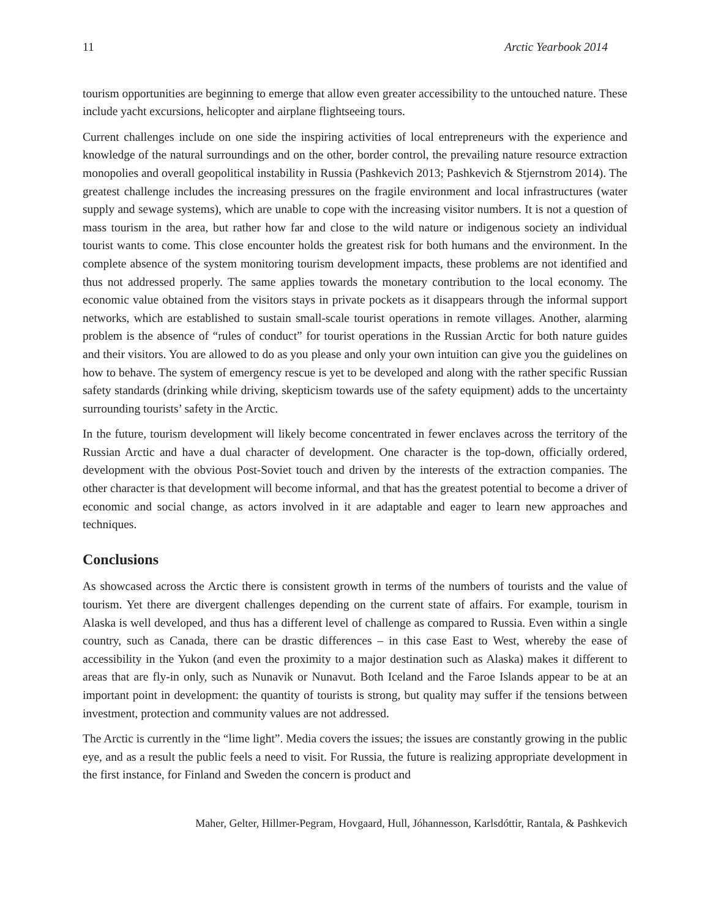11 Arctic Yearbook 2014
tourism opportunities are beginning to emerge that allow even greater accessibility to the untouched nature. These include yacht excursions, helicopter and airplane flightseeing tours.
Current challenges include on one side the inspiring activities of local entrepreneurs with the experience and knowledge of the natural surroundings and on the other, border control, the prevailing nature resource extraction monopolies and overall geopolitical instability in Russia (Pashkevich 2013; Pashkevich & Stjernstrom 2014). The greatest challenge includes the increasing pressures on the fragile environment and local infrastructures (water supply and sewage systems), which are unable to cope with the increasing visitor numbers. It is not a question of mass tourism in the area, but rather how far and close to the wild nature or indigenous society an individual tourist wants to come. This close encounter holds the greatest risk for both humans and the environment. In the complete absence of the system monitoring tourism development impacts, these problems are not identified and thus not addressed properly. The same applies towards the monetary contribution to the local economy. The economic value obtained from the visitors stays in private pockets as it disappears through the informal support networks, which are established to sustain small-scale tourist operations in remote villages. Another, alarming problem is the absence of “rules of conduct” for tourist operations in the Russian Arctic for both nature guides and their visitors. You are allowed to do as you please and only your own intuition can give you the guidelines on how to behave. The system of emergency rescue is yet to be developed and along with the rather specific Russian safety standards (drinking while driving, skepticism towards use of the safety equipment) adds to the uncertainty surrounding tourists’ safety in the Arctic.
In the future, tourism development will likely become concentrated in fewer enclaves across the territory of the Russian Arctic and have a dual character of development. One character is the top-down, officially ordered, development with the obvious Post-Soviet touch and driven by the interests of the extraction companies. The other character is that development will become informal, and that has the greatest potential to become a driver of economic and social change, as actors involved in it are adaptable and eager to learn new approaches and techniques.
Conclusions
As showcased across the Arctic there is consistent growth in terms of the numbers of tourists and the value of tourism. Yet there are divergent challenges depending on the current state of affairs. For example, tourism in Alaska is well developed, and thus has a different level of challenge as compared to Russia. Even within a single country, such as Canada, there can be drastic differences – in this case East to West, whereby the ease of accessibility in the Yukon (and even the proximity to a major destination such as Alaska) makes it different to areas that are fly-in only, such as Nunavik or Nunavut. Both Iceland and the Faroe Islands appear to be at an important point in development: the quantity of tourists is strong, but quality may suffer if the tensions between investment, protection and community values are not addressed.
The Arctic is currently in the “lime light”. Media covers the issues; the issues are constantly growing in the public eye, and as a result the public feels a need to visit. For Russia, the future is realizing appropriate development in the first instance, for Finland and Sweden the concern is product and
Maher, Gelter, Hillmer-Pegram, Hovgaard, Hull, Jóhannesson, Karlsdóttir, Rantala, & Pashkevich